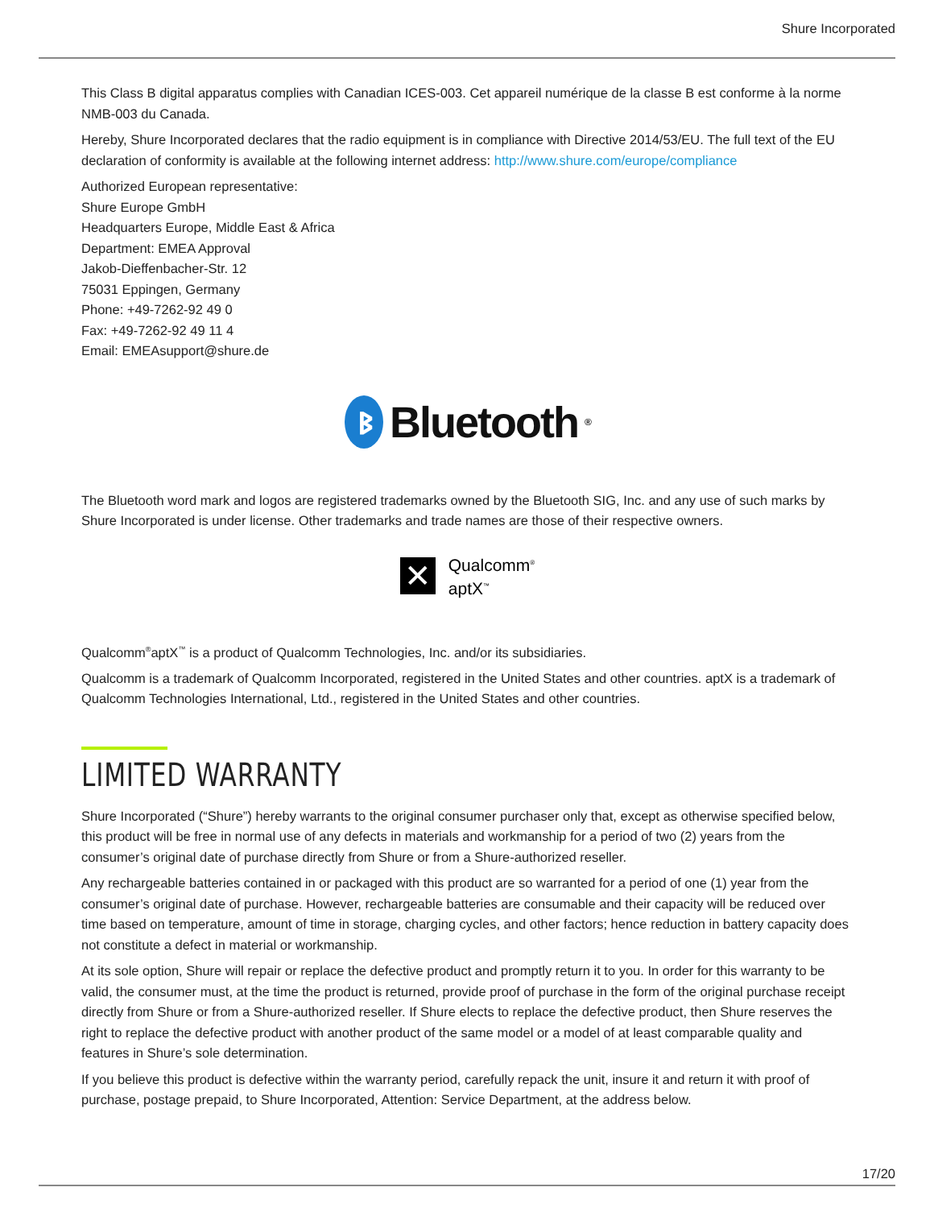Shure Incorporated
This Class B digital apparatus complies with Canadian ICES-003. Cet appareil numérique de la classe B est conforme à la norme NMB-003 du Canada.
Hereby, Shure Incorporated declares that the radio equipment is in compliance with Directive 2014/53/EU. The full text of the EU declaration of conformity is available at the following internet address: http://www.shure.com/europe/compliance
Authorized European representative:
Shure Europe GmbH
Headquarters Europe, Middle East & Africa
Department: EMEA Approval
Jakob-Dieffenbacher-Str. 12
75031 Eppingen, Germany
Phone: +49-7262-92 49 0
Fax: +49-7262-92 49 11 4
Email: EMEAsupport@shure.de
ᛒ Bluetooth<sup>®</sup>
The Bluetooth word mark and logos are registered trademarks owned by the Bluetooth SIG, Inc. and any use of such marks by Shure Incorporated is under license. Other trademarks and trade names are those of their respective owners.
✕
Qualcomm<sup>®</sup>
aptX<sup>™</sup>
Qualcomm<sup>®</sup>aptX<sup>™</sup> is a product of Qualcomm Technologies, Inc. and/or its subsidiaries.
Qualcomm is a trademark of Qualcomm Incorporated, registered in the United States and other countries. aptX is a trademark of Qualcomm Technologies International, Ltd., registered in the United States and other countries.
LIMITED WARRANTY
Shure Incorporated (“Shure”) hereby warrants to the original consumer purchaser only that, except as otherwise specified below, this product will be free in normal use of any defects in materials and workmanship for a period of two (2) years from the consumer’s original date of purchase directly from Shure or from a Shure-authorized reseller.
Any rechargeable batteries contained in or packaged with this product are so warranted for a period of one (1) year from the consumer’s original date of purchase. However, rechargeable batteries are consumable and their capacity will be reduced over time based on temperature, amount of time in storage, charging cycles, and other factors; hence reduction in battery capacity does not constitute a defect in material or workmanship.
At its sole option, Shure will repair or replace the defective product and promptly return it to you. In order for this warranty to be valid, the consumer must, at the time the product is returned, provide proof of purchase in the form of the original purchase receipt directly from Shure or from a Shure-authorized reseller. If Shure elects to replace the defective product, then Shure reserves the right to replace the defective product with another product of the same model or a model of at least comparable quality and features in Shure’s sole determination.
If you believe this product is defective within the warranty period, carefully repack the unit, insure it and return it with proof of purchase, postage prepaid, to Shure Incorporated, Attention: Service Department, at the address below.
17/20